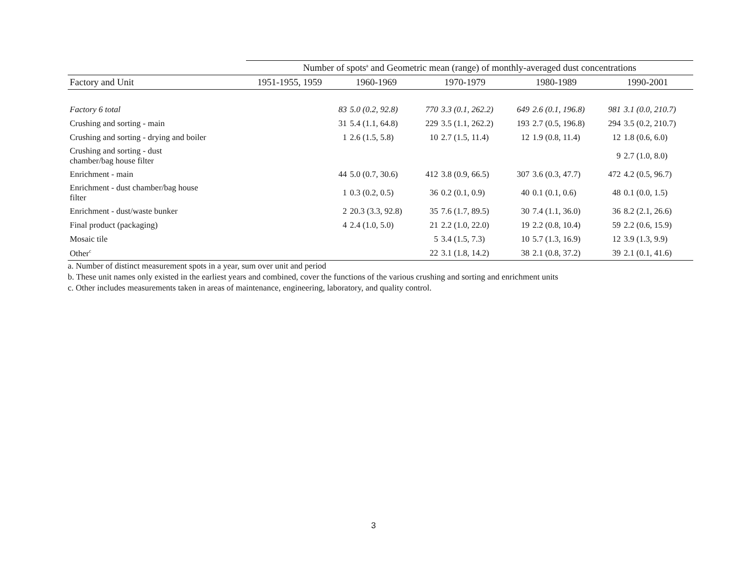| | Number of spots<sup>a</sup> and Geometric mean (range) of monthly-averaged dust concentrations | | | | | | | | |
| --- | --- | --- | --- | --- | --- | --- | --- | --- | --- |
| Factory and Unit | 1951-1955, 1959 | 1960-1969 | | 1970-1979 | | 1980-1989 | | 1990-2001 | |
| Factory 6 total | | 83 | 5.0 (0.2, 92.8) | 770 | 3.3 (0.1, 262.2) | 649 | 2.6 (0.1, 196.8) | 981 | 3.1 (0.0, 210.7) |
| Crushing and sorting - main | | 31 | 5.4 (1.1, 64.8) | 229 | 3.5 (1.1, 262.2) | 193 | 2.7 (0.5, 196.8) | 294 | 3.5 (0.2, 210.7) |
| Crushing and sorting - drying and boiler | | 1 | 2.6 (1.5, 5.8) | 10 | 2.7 (1.5, 11.4) | 12 | 1.9 (0.8, 11.4) | 12 | 1.8 (0.6, 6.0) |
| Crushing and sorting - dust chamber/bag house filter | | | | | | | | 9 | 2.7 (1.0, 8.0) |
| Enrichment - main | | 44 | 5.0 (0.7, 30.6) | 412 | 3.8 (0.9, 66.5) | 307 | 3.6 (0.3, 47.7) | 472 | 4.2 (0.5, 96.7) |
| Enrichment - dust chamber/bag house filter | | 1 | 0.3 (0.2, 0.5) | 36 | 0.2 (0.1, 0.9) | 40 | 0.1 (0.1, 0.6) | 48 | 0.1 (0.0, 1.5) |
| Enrichment - dust/waste bunker | | 2 | 20.3 (3.3, 92.8) | 35 | 7.6 (1.7, 89.5) | 30 | 7.4 (1.1, 36.0) | 36 | 8.2 (2.1, 26.6) |
| Final product (packaging) | | 4 | 2.4 (1.0, 5.0) | 21 | 2.2 (1.0, 22.0) | 19 | 2.2 (0.8, 10.4) | 59 | 2.2 (0.6, 15.9) |
| Mosaic tile | | | | 5 | 3.4 (1.5, 7.3) | 10 | 5.7 (1.3, 16.9) | 12 | 3.9 (1.3, 9.9) |
| Other<sup>c</sup> | | | | 22 | 3.1 (1.8, 14.2) | 38 | 2.1 (0.8, 37.2) | 39 | 2.1 (0.1, 41.6) |
a. Number of distinct measurement spots in a year, sum over unit and period
b. These unit names only existed in the earliest years and combined, cover the functions of the various crushing and sorting and enrichment units
c. Other includes measurements taken in areas of maintenance, engineering, laboratory, and quality control.
3